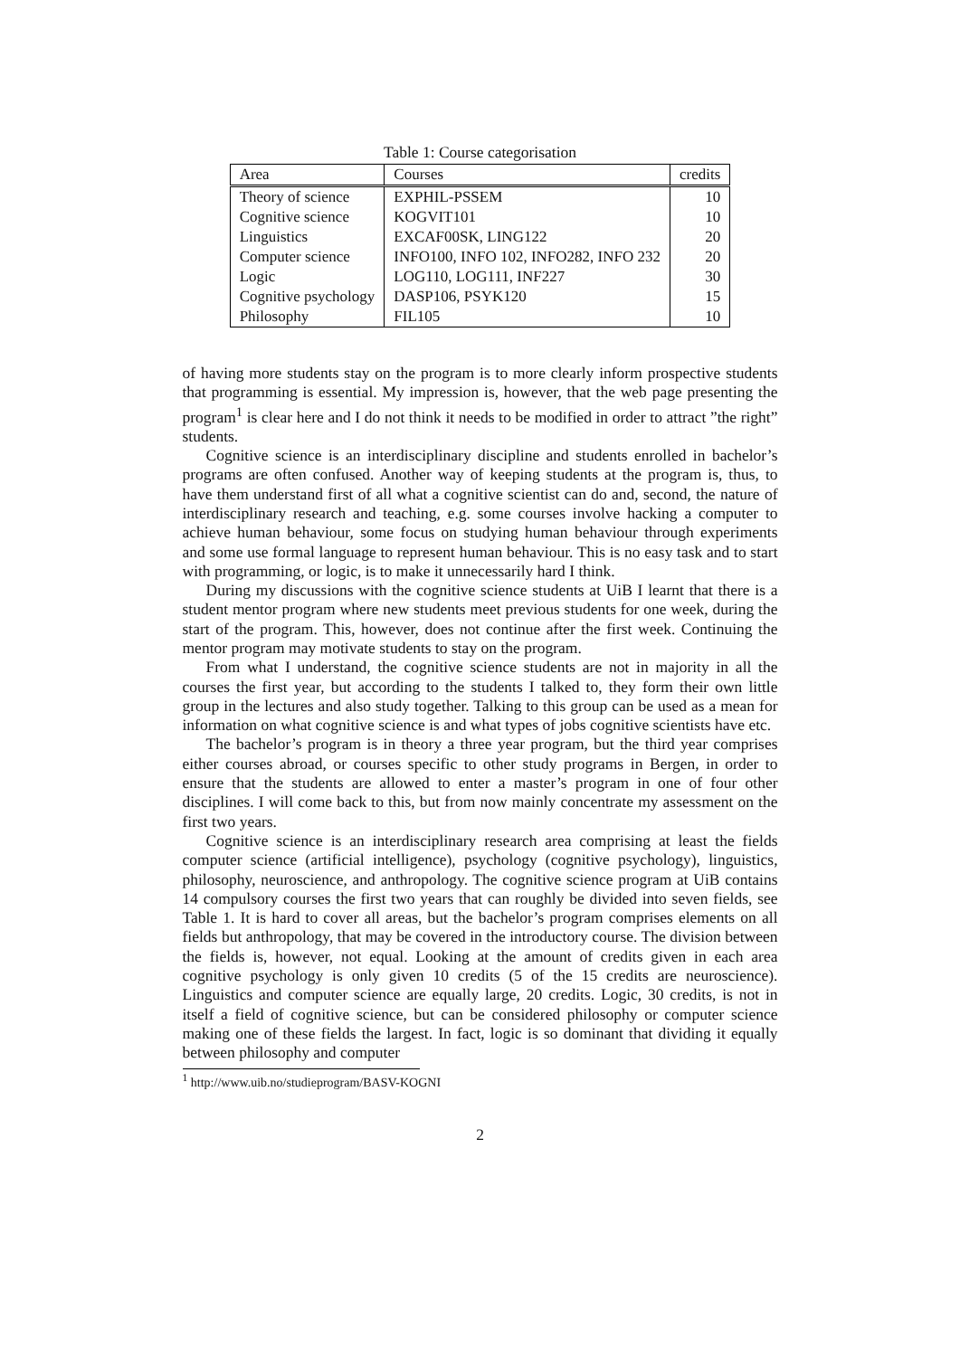Table 1: Course categorisation
| Area | Courses | credits |
| --- | --- | --- |
| Theory of science | EXPHIL-PSSEM | 10 |
| Cognitive science | KOGVIT101 | 10 |
| Linguistics | EXCAF00SK, LING122 | 20 |
| Computer science | INFO100, INFO 102, INFO282, INFO 232 | 20 |
| Logic | LOG110, LOG111, INF227 | 30 |
| Cognitive psychology | DASP106, PSYK120 | 15 |
| Philosophy | FIL105 | 10 |
of having more students stay on the program is to more clearly inform prospective students that programming is essential. My impression is, however, that the web page presenting the program<sup>1</sup> is clear here and I do not think it needs to be modified in order to attract ”the right” students.
Cognitive science is an interdisciplinary discipline and students enrolled in bachelor’s programs are often confused. Another way of keeping students at the program is, thus, to have them understand first of all what a cognitive scientist can do and, second, the nature of interdisciplinary research and teaching, e.g. some courses involve hacking a computer to achieve human behaviour, some focus on studying human behaviour through experiments and some use formal language to represent human behaviour. This is no easy task and to start with programming, or logic, is to make it unnecessarily hard I think.
During my discussions with the cognitive science students at UiB I learnt that there is a student mentor program where new students meet previous students for one week, during the start of the program. This, however, does not continue after the first week. Continuing the mentor program may motivate students to stay on the program.
From what I understand, the cognitive science students are not in majority in all the courses the first year, but according to the students I talked to, they form their own little group in the lectures and also study together. Talking to this group can be used as a mean for information on what cognitive science is and what types of jobs cognitive scientists have etc.
The bachelor’s program is in theory a three year program, but the third year comprises either courses abroad, or courses specific to other study programs in Bergen, in order to ensure that the students are allowed to enter a master’s program in one of four other disciplines. I will come back to this, but from now mainly concentrate my assessment on the first two years.
Cognitive science is an interdisciplinary research area comprising at least the fields computer science (artificial intelligence), psychology (cognitive psychology), linguistics, philosophy, neuroscience, and anthropology. The cognitive science program at UiB contains 14 compulsory courses the first two years that can roughly be divided into seven fields, see Table 1. It is hard to cover all areas, but the bachelor’s program comprises elements on all fields but anthropology, that may be covered in the introductory course. The division between the fields is, however, not equal. Looking at the amount of credits given in each area cognitive psychology is only given 10 credits (5 of the 15 credits are neuroscience). Linguistics and computer science are equally large, 20 credits. Logic, 30 credits, is not in itself a field of cognitive science, but can be considered philosophy or computer science making one of these fields the largest. In fact, logic is so dominant that dividing it equally between philosophy and computer
<sup>1</sup> http://www.uib.no/studieprogram/BASV-KOGNI
2